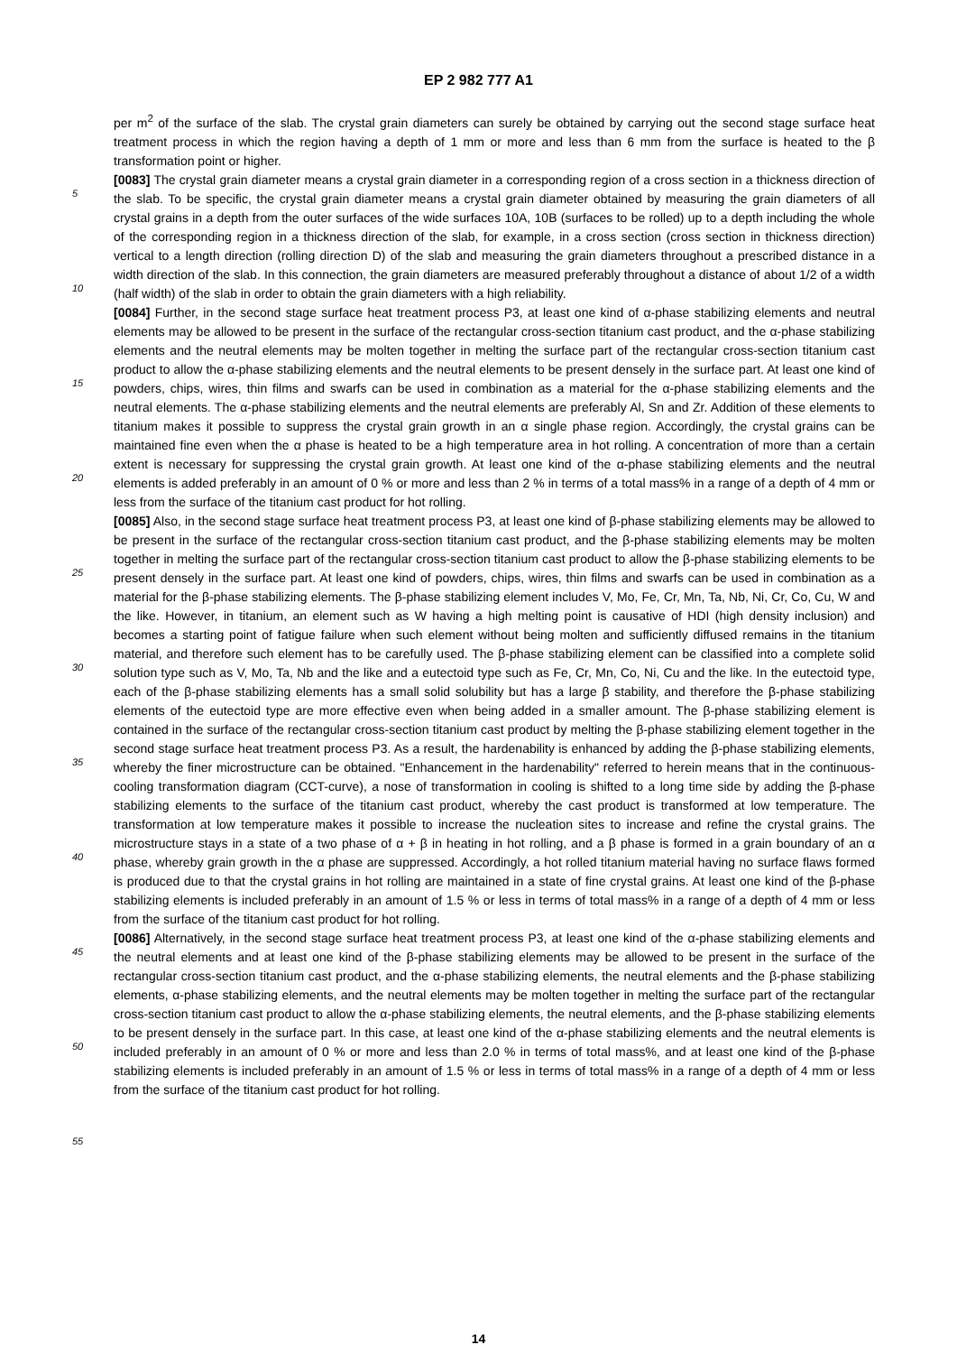EP 2 982 777 A1
5
10
15
20
25
30
35
40
45
50
55
per m<sup>2</sup> of the surface of the slab. The crystal grain diameters can surely be obtained by carrying out the second stage surface heat treatment process in which the region having a depth of 1 mm or more and less than 6 mm from the surface is heated to the β transformation point or higher.
[0083] The crystal grain diameter means a crystal grain diameter in a corresponding region of a cross section in a thickness direction of the slab. To be specific, the crystal grain diameter means a crystal grain diameter obtained by measuring the grain diameters of all crystal grains in a depth from the outer surfaces of the wide surfaces 10A, 10B (surfaces to be rolled) up to a depth including the whole of the corresponding region in a thickness direction of the slab, for example, in a cross section (cross section in thickness direction) vertical to a length direction (rolling direction D) of the slab and measuring the grain diameters throughout a prescribed distance in a width direction of the slab. In this connection, the grain diameters are measured preferably throughout a distance of about 1/2 of a width (half width) of the slab in order to obtain the grain diameters with a high reliability.
[0084] Further, in the second stage surface heat treatment process P3, at least one kind of α-phase stabilizing elements and neutral elements may be allowed to be present in the surface of the rectangular cross-section titanium cast product, and the α-phase stabilizing elements and the neutral elements may be molten together in melting the surface part of the rectangular cross-section titanium cast product to allow the α-phase stabilizing elements and the neutral elements to be present densely in the surface part. At least one kind of powders, chips, wires, thin films and swarfs can be used in combination as a material for the α-phase stabilizing elements and the neutral elements. The α-phase stabilizing elements and the neutral elements are preferably Al, Sn and Zr. Addition of these elements to titanium makes it possible to suppress the crystal grain growth in an α single phase region. Accordingly, the crystal grains can be maintained fine even when the α phase is heated to be a high temperature area in hot rolling. A concentration of more than a certain extent is necessary for suppressing the crystal grain growth. At least one kind of the α-phase stabilizing elements and the neutral elements is added preferably in an amount of 0 % or more and less than 2 % in terms of a total mass% in a range of a depth of 4 mm or less from the surface of the titanium cast product for hot rolling.
[0085] Also, in the second stage surface heat treatment process P3, at least one kind of β-phase stabilizing elements may be allowed to be present in the surface of the rectangular cross-section titanium cast product, and the β-phase stabilizing elements may be molten together in melting the surface part of the rectangular cross-section titanium cast product to allow the β-phase stabilizing elements to be present densely in the surface part. At least one kind of powders, chips, wires, thin films and swarfs can be used in combination as a material for the β-phase stabilizing elements. The β-phase stabilizing element includes V, Mo, Fe, Cr, Mn, Ta, Nb, Ni, Cr, Co, Cu, W and the like. However, in titanium, an element such as W having a high melting point is causative of HDI (high density inclusion) and becomes a starting point of fatigue failure when such element without being molten and sufficiently diffused remains in the titanium material, and therefore such element has to be carefully used. The β-phase stabilizing element can be classified into a complete solid solution type such as V, Mo, Ta, Nb and the like and a eutectoid type such as Fe, Cr, Mn, Co, Ni, Cu and the like. In the eutectoid type, each of the β-phase stabilizing elements has a small solid solubility but has a large β stability, and therefore the β-phase stabilizing elements of the eutectoid type are more effective even when being added in a smaller amount. The β-phase stabilizing element is contained in the surface of the rectangular cross-section titanium cast product by melting the β-phase stabilizing element together in the second stage surface heat treatment process P3. As a result, the hardenability is enhanced by adding the β-phase stabilizing elements, whereby the finer microstructure can be obtained. "Enhancement in the hardenability" referred to herein means that in the continuous-cooling transformation diagram (CCT-curve), a nose of transformation in cooling is shifted to a long time side by adding the β-phase stabilizing elements to the surface of the titanium cast product, whereby the cast product is transformed at low temperature. The transformation at low temperature makes it possible to increase the nucleation sites to increase and refine the crystal grains. The microstructure stays in a state of a two phase of α + β in heating in hot rolling, and a β phase is formed in a grain boundary of an α phase, whereby grain growth in the α phase are suppressed. Accordingly, a hot rolled titanium material having no surface flaws formed is produced due to that the crystal grains in hot rolling are maintained in a state of fine crystal grains. At least one kind of the β-phase stabilizing elements is included preferably in an amount of 1.5 % or less in terms of total mass% in a range of a depth of 4 mm or less from the surface of the titanium cast product for hot rolling.
[0086] Alternatively, in the second stage surface heat treatment process P3, at least one kind of the α-phase stabilizing elements and the neutral elements and at least one kind of the β-phase stabilizing elements may be allowed to be present in the surface of the rectangular cross-section titanium cast product, and the α-phase stabilizing elements, the neutral elements and the β-phase stabilizing elements, α-phase stabilizing elements, and the neutral elements may be molten together in melting the surface part of the rectangular cross-section titanium cast product to allow the α-phase stabilizing elements, the neutral elements, and the β-phase stabilizing elements to be present densely in the surface part. In this case, at least one kind of the α-phase stabilizing elements and the neutral elements is included preferably in an amount of 0 % or more and less than 2.0 % in terms of total mass%, and at least one kind of the β-phase stabilizing elements is included preferably in an amount of 1.5 % or less in terms of total mass% in a range of a depth of 4 mm or less from the surface of the titanium cast product for hot rolling.
14